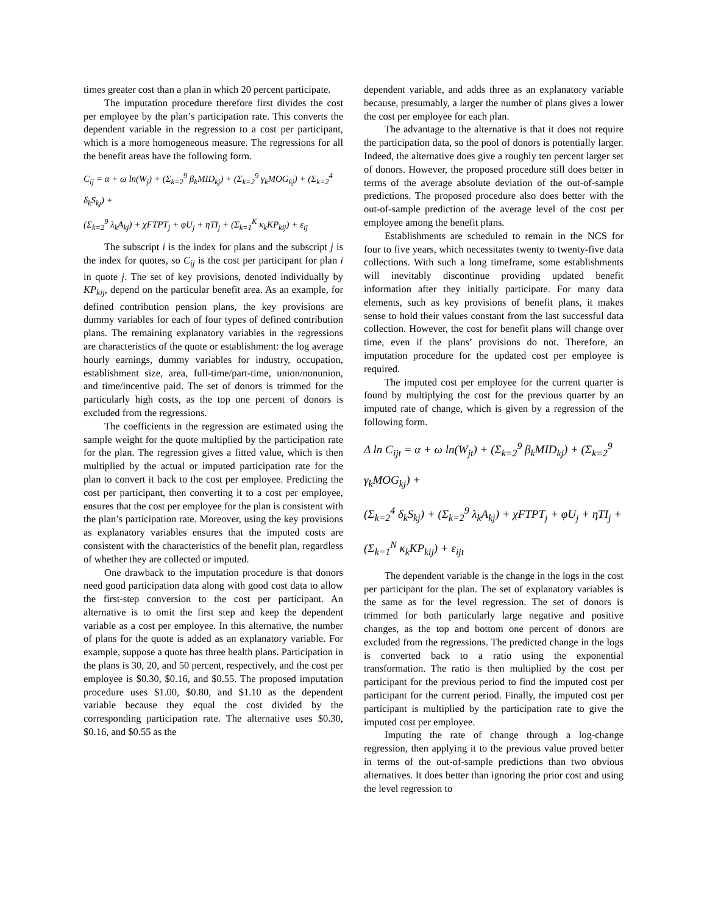times greater cost than a plan in which 20 percent participate.
The imputation procedure therefore first divides the cost per employee by the plan’s participation rate. This converts the dependent variable in the regression to a cost per participant, which is a more homogeneous measure. The regressions for all the benefit areas have the following form.
C<sub>ij</sub> = α + ω ln(W<sub>j</sub>) + (Σ<sub>k=2</sub><sup>9</sup> β<sub>k</sub>MID<sub>kj</sub>) + (Σ<sub>k=2</sub><sup>9</sup> γ<sub>k</sub>MOG<sub>kj</sub>) + (Σ<sub>k=2</sub><sup>4</sup> δ<sub>k</sub>S<sub>kj</sub>) +
(Σ<sub>k=2</sub><sup>9</sup> λ<sub>k</sub>A<sub>kj</sub>) + χFTPT<sub>j</sub> + φU<sub>j</sub> + ηTI<sub>j</sub> + (Σ<sub>k=1</sub><sup>K</sup> κ<sub>k</sub>KP<sub>kij</sub>) + ε<sub>ij</sub>
The subscript i is the index for plans and the subscript j is the index for quotes, so C<sub>ij</sub> is the cost per participant for plan i in quote j. The set of key provisions, denoted individually by KP<sub>kij</sub>, depend on the particular benefit area. As an example, for defined contribution pension plans, the key provisions are dummy variables for each of four types of defined contribution plans. The remaining explanatory variables in the regressions are characteristics of the quote or establishment: the log average hourly earnings, dummy variables for industry, occupation, establishment size, area, full-time/part-time, union/nonunion, and time/incentive paid. The set of donors is trimmed for the particularly high costs, as the top one percent of donors is excluded from the regressions.
The coefficients in the regression are estimated using the sample weight for the quote multiplied by the participation rate for the plan. The regression gives a fitted value, which is then multiplied by the actual or imputed participation rate for the plan to convert it back to the cost per employee. Predicting the cost per participant, then converting it to a cost per employee, ensures that the cost per employee for the plan is consistent with the plan’s participation rate. Moreover, using the key provisions as explanatory variables ensures that the imputed costs are consistent with the characteristics of the benefit plan, regardless of whether they are collected or imputed.
One drawback to the imputation procedure is that donors need good participation data along with good cost data to allow the first-step conversion to the cost per participant. An alternative is to omit the first step and keep the dependent variable as a cost per employee. In this alternative, the number of plans for the quote is added as an explanatory variable. For example, suppose a quote has three health plans. Participation in the plans is 30, 20, and 50 percent, respectively, and the cost per employee is $0.30, $0.16, and $0.55. The proposed imputation procedure uses $1.00, $0.80, and $1.10 as the dependent variable because they equal the cost divided by the corresponding participation rate. The alternative uses $0.30, $0.16, and $0.55 as the
dependent variable, and adds three as an explanatory variable because, presumably, a larger the number of plans gives a lower the cost per employee for each plan.
The advantage to the alternative is that it does not require the participation data, so the pool of donors is potentially larger. Indeed, the alternative does give a roughly ten percent larger set of donors. However, the proposed procedure still does better in terms of the average absolute deviation of the out-of-sample predictions. The proposed procedure also does better with the out-of-sample prediction of the average level of the cost per employee among the benefit plans.
Establishments are scheduled to remain in the NCS for four to five years, which necessitates twenty to twenty-five data collections. With such a long timeframe, some establishments will inevitably discontinue providing updated benefit information after they initially participate. For many data elements, such as key provisions of benefit plans, it makes sense to hold their values constant from the last successful data collection. However, the cost for benefit plans will change over time, even if the plans’ provisions do not. Therefore, an imputation procedure for the updated cost per employee is required.
The imputed cost per employee for the current quarter is found by multiplying the cost for the previous quarter by an imputed rate of change, which is given by a regression of the following form.
Δ ln C<sub>ijt</sub> = α + ω ln(W<sub>jt</sub>) + (Σ<sub>k=2</sub><sup>9</sup> β<sub>k</sub>MID<sub>kj</sub>) + (Σ<sub>k=2</sub><sup>9</sup> γ<sub>k</sub>MOG<sub>kj</sub>) +
(Σ<sub>k=2</sub><sup>4</sup> δ<sub>k</sub>S<sub>kj</sub>) + (Σ<sub>k=2</sub><sup>9</sup> λ<sub>k</sub>A<sub>kj</sub>) + χFTPT<sub>j</sub> + φU<sub>j</sub> + ηTI<sub>j</sub> +
(Σ<sub>k=1</sub><sup>N</sup> κ<sub>k</sub>KP<sub>kij</sub>) + ε<sub>ijt</sub>
The dependent variable is the change in the logs in the cost per participant for the plan. The set of explanatory variables is the same as for the level regression. The set of donors is trimmed for both particularly large negative and positive changes, as the top and bottom one percent of donors are excluded from the regressions. The predicted change in the logs is converted back to a ratio using the exponential transformation. The ratio is then multiplied by the cost per participant for the previous period to find the imputed cost per participant for the current period. Finally, the imputed cost per participant is multiplied by the participation rate to give the imputed cost per employee.
Imputing the rate of change through a log-change regression, then applying it to the previous value proved better in terms of the out-of-sample predictions than two obvious alternatives. It does better than ignoring the prior cost and using the level regression to